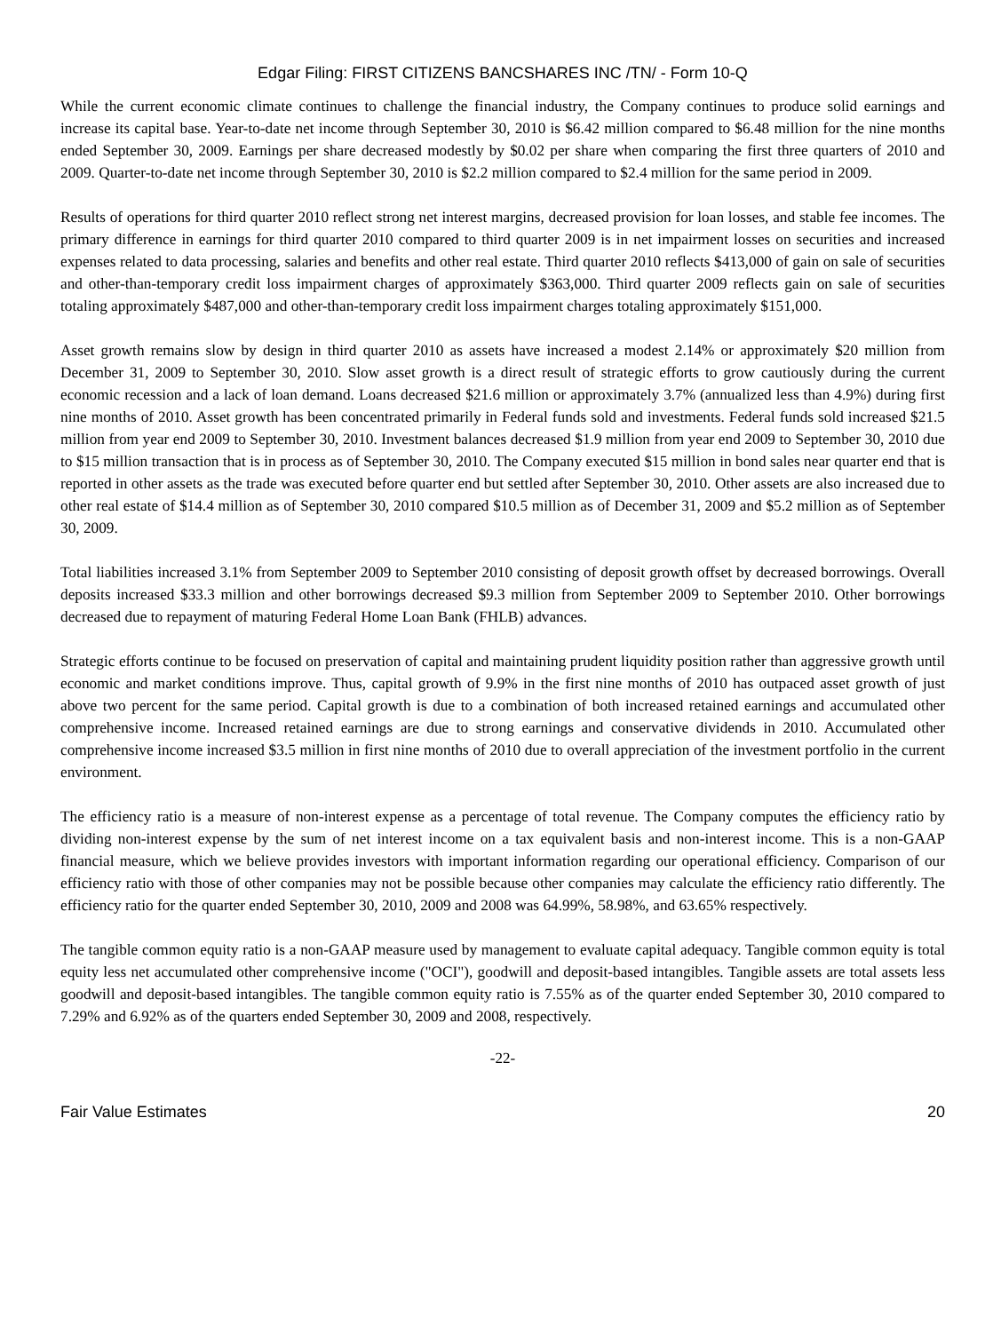Edgar Filing: FIRST CITIZENS BANCSHARES INC /TN/ - Form 10-Q
While the current economic climate continues to challenge the financial industry, the Company continues to produce solid earnings and increase its capital base. Year-to-date net income through September 30, 2010 is $6.42 million compared to $6.48 million for the nine months ended September 30, 2009. Earnings per share decreased modestly by $0.02 per share when comparing the first three quarters of 2010 and 2009. Quarter-to-date net income through September 30, 2010 is $2.2 million compared to $2.4 million for the same period in 2009.
Results of operations for third quarter 2010 reflect strong net interest margins, decreased provision for loan losses, and stable fee incomes. The primary difference in earnings for third quarter 2010 compared to third quarter 2009 is in net impairment losses on securities and increased expenses related to data processing, salaries and benefits and other real estate. Third quarter 2010 reflects $413,000 of gain on sale of securities and other-than-temporary credit loss impairment charges of approximately $363,000. Third quarter 2009 reflects gain on sale of securities totaling approximately $487,000 and other-than-temporary credit loss impairment charges totaling approximately $151,000.
Asset growth remains slow by design in third quarter 2010 as assets have increased a modest 2.14% or approximately $20 million from December 31, 2009 to September 30, 2010. Slow asset growth is a direct result of strategic efforts to grow cautiously during the current economic recession and a lack of loan demand. Loans decreased $21.6 million or approximately 3.7% (annualized less than 4.9%) during first nine months of 2010. Asset growth has been concentrated primarily in Federal funds sold and investments. Federal funds sold increased $21.5 million from year end 2009 to September 30, 2010. Investment balances decreased $1.9 million from year end 2009 to September 30, 2010 due to $15 million transaction that is in process as of September 30, 2010. The Company executed $15 million in bond sales near quarter end that is reported in other assets as the trade was executed before quarter end but settled after September 30, 2010. Other assets are also increased due to other real estate of $14.4 million as of September 30, 2010 compared $10.5 million as of December 31, 2009 and $5.2 million as of September 30, 2009.
Total liabilities increased 3.1% from September 2009 to September 2010 consisting of deposit growth offset by decreased borrowings. Overall deposits increased $33.3 million and other borrowings decreased $9.3 million from September 2009 to September 2010. Other borrowings decreased due to repayment of maturing Federal Home Loan Bank (FHLB) advances.
Strategic efforts continue to be focused on preservation of capital and maintaining prudent liquidity position rather than aggressive growth until economic and market conditions improve. Thus, capital growth of 9.9% in the first nine months of 2010 has outpaced asset growth of just above two percent for the same period. Capital growth is due to a combination of both increased retained earnings and accumulated other comprehensive income. Increased retained earnings are due to strong earnings and conservative dividends in 2010. Accumulated other comprehensive income increased $3.5 million in first nine months of 2010 due to overall appreciation of the investment portfolio in the current environment.
The efficiency ratio is a measure of non-interest expense as a percentage of total revenue. The Company computes the efficiency ratio by dividing non-interest expense by the sum of net interest income on a tax equivalent basis and non-interest income. This is a non-GAAP financial measure, which we believe provides investors with important information regarding our operational efficiency. Comparison of our efficiency ratio with those of other companies may not be possible because other companies may calculate the efficiency ratio differently. The efficiency ratio for the quarter ended September 30, 2010, 2009 and 2008 was 64.99%, 58.98%, and 63.65% respectively.
The tangible common equity ratio is a non-GAAP measure used by management to evaluate capital adequacy. Tangible common equity is total equity less net accumulated other comprehensive income ("OCI"), goodwill and deposit-based intangibles. Tangible assets are total assets less goodwill and deposit-based intangibles. The tangible common equity ratio is 7.55% as of the quarter ended September 30, 2010 compared to 7.29% and 6.92% as of the quarters ended September 30, 2009 and 2008, respectively.
-22-
Fair Value Estimates 20